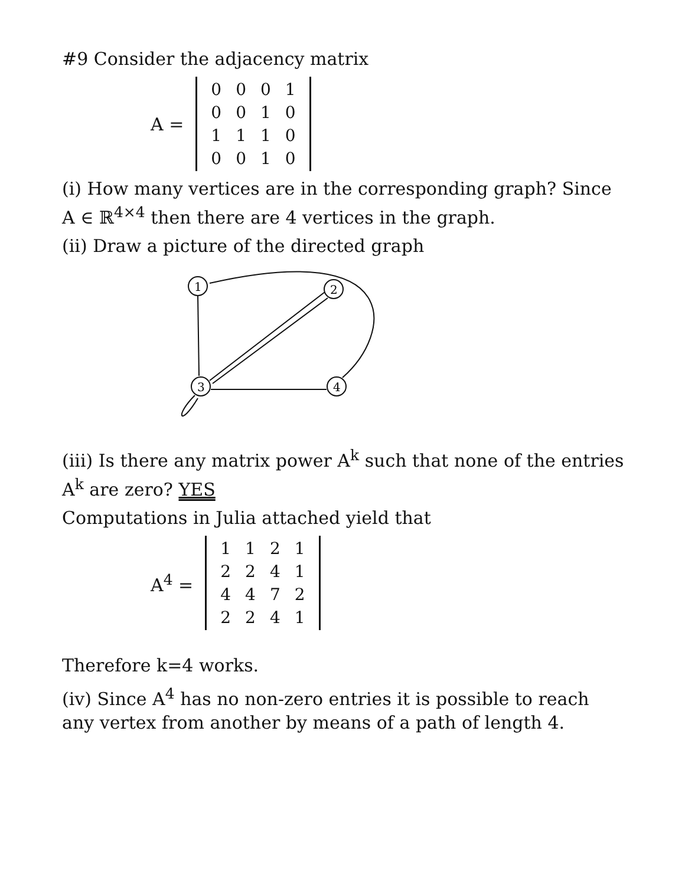#9 Consider the adjacency matrix
A =
| 0 | 0 | 0 | 1 |
| 0 | 0 | 1 | 0 |
| 1 | 1 | 1 | 0 |
| 0 | 0 | 1 | 0 |
(i) How many vertices are in the corresponding graph? Since A ∈ ℝ<sup>4×4</sup> then there are 4 vertices in the graph.
(ii) Draw a picture of the directed graph
1
2
3
4
(iii) Is there any matrix power A<sup>k</sup> such that none of the entries A<sup>k</sup> are zero? YES
Computations in Julia attached yield that
A<sup>4</sup> =
| 1 | 1 | 2 | 1 |
| 2 | 2 | 4 | 1 |
| 4 | 4 | 7 | 2 |
| 2 | 2 | 4 | 1 |
Therefore k=4 works.
(iv) Since A<sup>4</sup> has no non-zero entries it is possible to reach any vertex from another by means of a path of length 4.